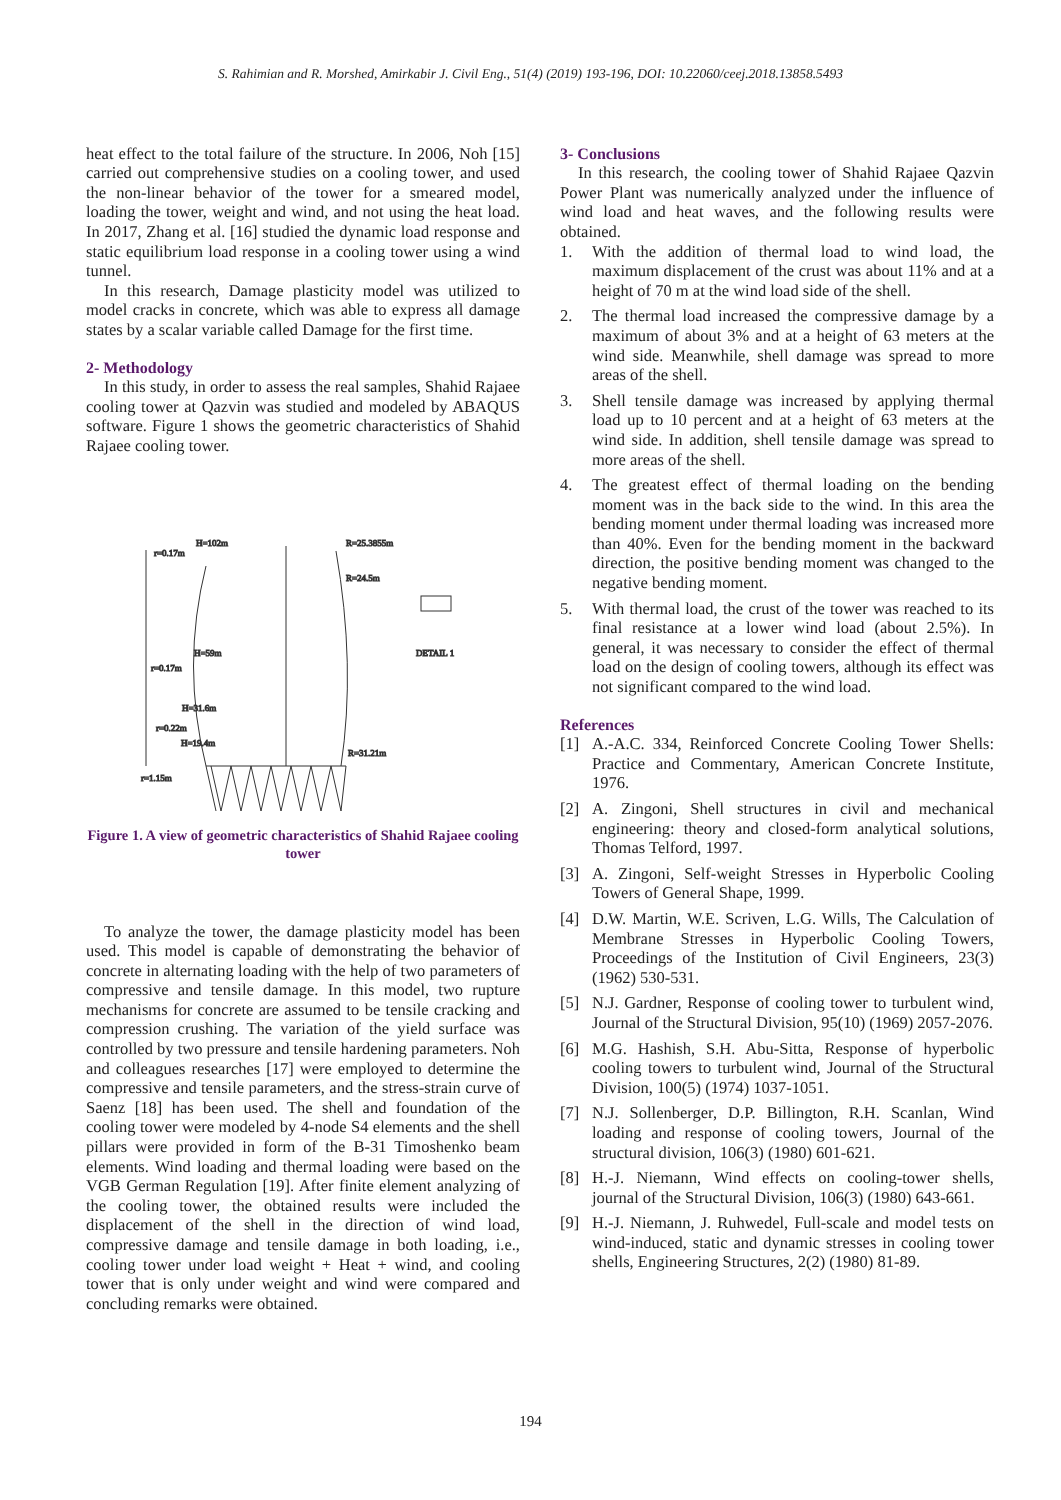S. Rahimian and R. Morshed, Amirkabir J. Civil Eng., 51(4) (2019) 193-196, DOI: 10.22060/ceej.2018.13858.5493
heat effect to the total failure of the structure. In 2006, Noh [15] carried out comprehensive studies on a cooling tower, and used the non-linear behavior of the tower for a smeared model, loading the tower, weight and wind, and not using the heat load. In 2017, Zhang et al. [16] studied the dynamic load response and static equilibrium load response in a cooling tower using a wind tunnel.
In this research, Damage plasticity model was utilized to model cracks in concrete, which was able to express all damage states by a scalar variable called Damage for the first time.
2- Methodology
In this study, in order to assess the real samples, Shahid Rajaee cooling tower at Qazvin was studied and modeled by ABAQUS software. Figure 1 shows the geometric characteristics of Shahid Rajaee cooling tower.
r=0.17m
H=102m
R=25.3855m
R=24.5m
DETAIL 1
H=59m
r=0.17m
H=31.6m
r=0.22m
R=31.21m
r=1.15m
H=19.4m
Figure 1. A view of geometric characteristics of Shahid Rajaee cooling tower
To analyze the tower, the damage plasticity model has been used. This model is capable of demonstrating the behavior of concrete in alternating loading with the help of two parameters of compressive and tensile damage. In this model, two rupture mechanisms for concrete are assumed to be tensile cracking and compression crushing. The variation of the yield surface was controlled by two pressure and tensile hardening parameters. Noh and colleagues researches [17] were employed to determine the compressive and tensile parameters, and the stress-strain curve of Saenz [18] has been used. The shell and foundation of the cooling tower were modeled by 4-node S4 elements and the shell pillars were provided in form of the B-31 Timoshenko beam elements. Wind loading and thermal loading were based on the VGB German Regulation [19]. After finite element analyzing of the cooling tower, the obtained results were included the displacement of the shell in the direction of wind load, compressive damage and tensile damage in both loading, i.e., cooling tower under load weight + Heat + wind, and cooling tower that is only under weight and wind were compared and concluding remarks were obtained.
3- Conclusions
In this research, the cooling tower of Shahid Rajaee Qazvin Power Plant was numerically analyzed under the influence of wind load and heat waves, and the following results were obtained.
1. With the addition of thermal load to wind load, the maximum displacement of the crust was about 11% and at a height of 70 m at the wind load side of the shell.
2. The thermal load increased the compressive damage by a maximum of about 3% and at a height of 63 meters at the wind side. Meanwhile, shell damage was spread to more areas of the shell.
3. Shell tensile damage was increased by applying thermal load up to 10 percent and at a height of 63 meters at the wind side. In addition, shell tensile damage was spread to more areas of the shell.
4. The greatest effect of thermal loading on the bending moment was in the back side to the wind. In this area the bending moment under thermal loading was increased more than 40%. Even for the bending moment in the backward direction, the positive bending moment was changed to the negative bending moment.
5. With thermal load, the crust of the tower was reached to its final resistance at a lower wind load (about 2.5%). In general, it was necessary to consider the effect of thermal load on the design of cooling towers, although its effect was not significant compared to the wind load.
References
[1] A.-A.C. 334, Reinforced Concrete Cooling Tower Shells: Practice and Commentary, American Concrete Institute, 1976.
[2] A. Zingoni, Shell structures in civil and mechanical engineering: theory and closed-form analytical solutions, Thomas Telford, 1997.
[3] A. Zingoni, Self-weight Stresses in Hyperbolic Cooling Towers of General Shape, 1999.
[4] D.W. Martin, W.E. Scriven, L.G. Wills, The Calculation of Membrane Stresses in Hyperbolic Cooling Towers, Proceedings of the Institution of Civil Engineers, 23(3) (1962) 530-531.
[5] N.J. Gardner, Response of cooling tower to turbulent wind, Journal of the Structural Division, 95(10) (1969) 2057-2076.
[6] M.G. Hashish, S.H. Abu-Sitta, Response of hyperbolic cooling towers to turbulent wind, Journal of the Structural Division, 100(5) (1974) 1037-1051.
[7] N.J. Sollenberger, D.P. Billington, R.H. Scanlan, Wind loading and response of cooling towers, Journal of the structural division, 106(3) (1980) 601-621.
[8] H.-J. Niemann, Wind effects on cooling-tower shells, journal of the Structural Division, 106(3) (1980) 643-661.
[9] H.-J. Niemann, J. Ruhwedel, Full-scale and model tests on wind-induced, static and dynamic stresses in cooling tower shells, Engineering Structures, 2(2) (1980) 81-89.
194